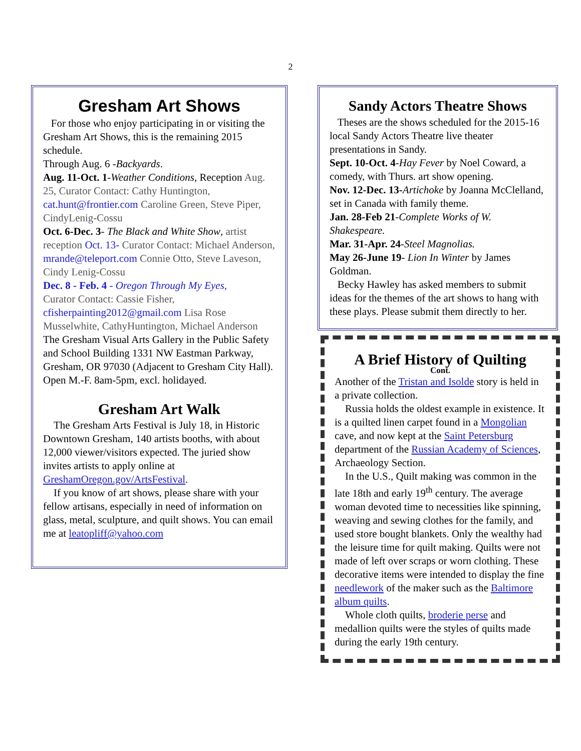2
Gresham Art Shows
For those who enjoy participating in or visiting the Gresham Art Shows, this is the remaining 2015 schedule.
Through Aug. 6 -Backyards.
Aug. 11-Oct. 1-Weather Conditions, Reception Aug. 25, Curator Contact: Cathy Huntington, cat.hunt@frontier.com Caroline Green, Steve Piper, CindyLenig-Cossu
Oct. 6-Dec. 3- The Black and White Show, artist reception Oct. 13- Curator Contact: Michael Anderson, mrande@teleport.com Connie Otto, Steve Laveson, Cindy Lenig-Cossu
Dec. 8 - Feb. 4 - Oregon Through My Eyes,
Curator Contact: Cassie Fisher, cfisherpainting2012@gmail.com Lisa Rose Musselwhite, CathyHuntington, Michael Anderson
The Gresham Visual Arts Gallery in the Public Safety and School Building 1331 NW Eastman Parkway, Gresham, OR 97030 (Adjacent to Gresham City Hall). Open M.-F. 8am-5pm, excl. holidayed.
Gresham Art Walk
The Gresham Arts Festival is July 18, in Historic Downtown Gresham, 140 artists booths, with about 12,000 viewer/visitors expected. The juried show invites artists to apply online at GreshamOregon.gov/ArtsFestival.
If you know of art shows, please share with your fellow artisans, especially in need of information on glass, metal, sculpture, and quilt shows. You can email me at leatopliff@yahoo.com
Sandy Actors Theatre Shows
Theses are the shows scheduled for the 2015-16 local Sandy Actors Theatre live theater presentations in Sandy.
Sept. 10-Oct. 4-Hay Fever by Noel Coward, a comedy, with Thurs. art show opening.
Nov. 12-Dec. 13-Artichoke by Joanna McClelland, set in Canada with family theme.
Jan. 28-Feb 21-Complete Works of W. Shakespeare.
Mar. 31-Apr. 24-Steel Magnolias.
May 26-June 19- Lion In Winter by James Goldman.
Becky Hawley has asked members to submit ideas for the themes of the art shows to hang with these plays. Please submit them directly to her.
A Brief History of Quilting
Cont.
Another of the Tristan and Isolde story is held in a private collection.
Russia holds the oldest example in existence. It is a quilted linen carpet found in a Mongolian cave, and now kept at the Saint Petersburg department of the Russian Academy of Sciences, Archaeology Section.
In the U.S., Quilt making was common in the late 18th and early 19<sup>th</sup> century. The average woman devoted time to necessities like spinning, weaving and sewing clothes for the family, and used store bought blankets. Only the wealthy had the leisure time for quilt making. Quilts were not made of left over scraps or worn clothing. These decorative items were intended to display the fine needlework of the maker such as the Baltimore album quilts.
Whole cloth quilts, broderie perse and medallion quilts were the styles of quilts made during the early 19th century.